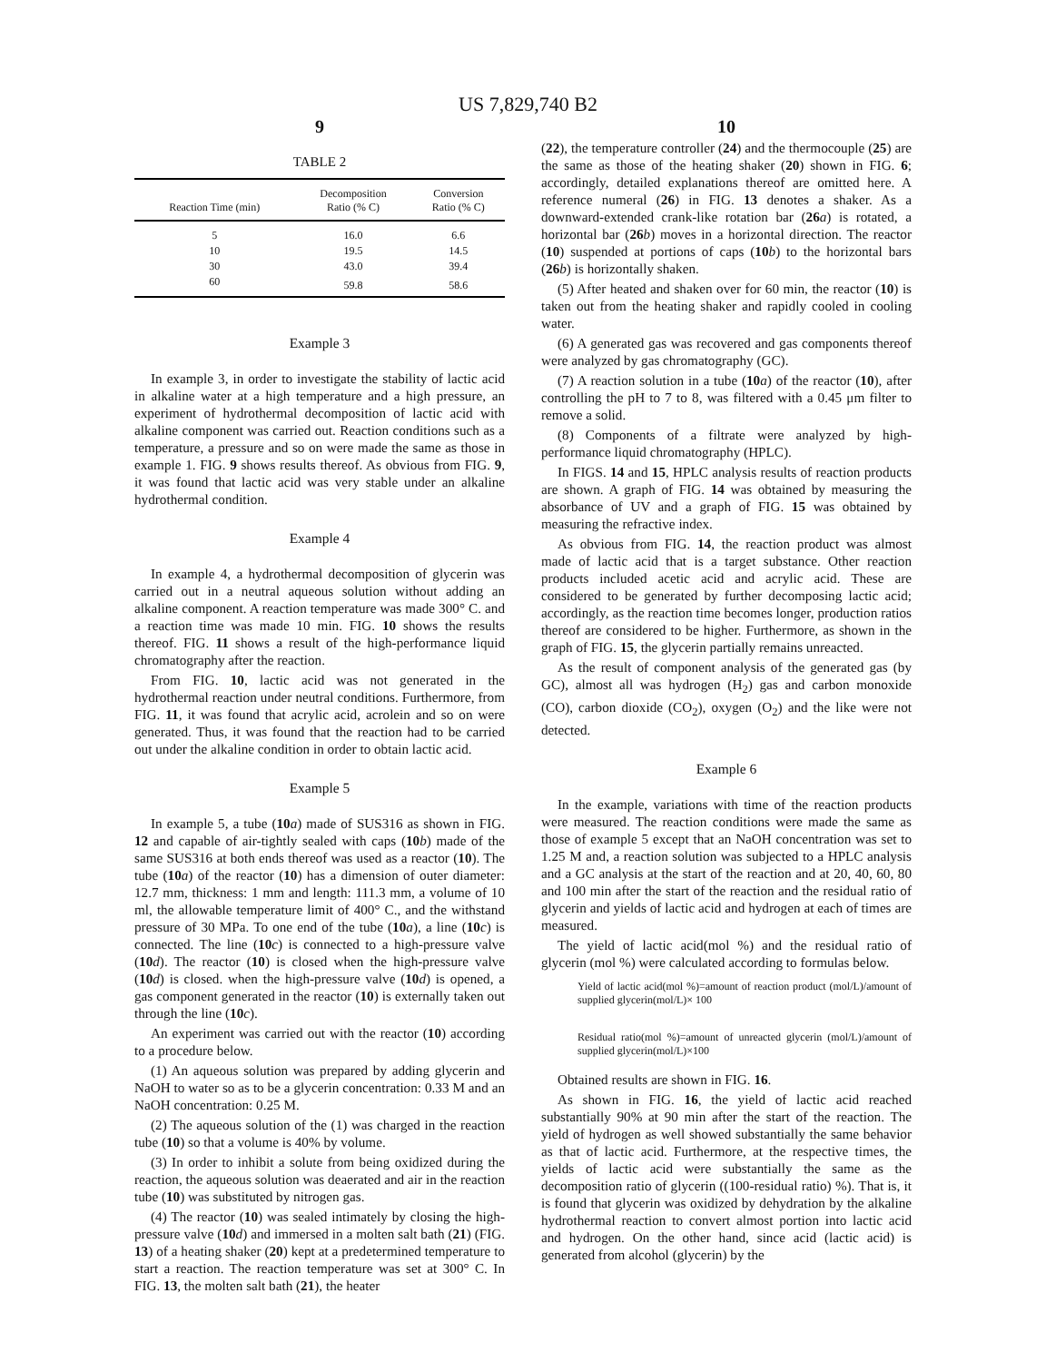US 7,829,740 B2
9
TABLE 2
| Reaction Time (min) | Decomposition Ratio (% C) | Conversion Ratio (% C) |
| --- | --- | --- |
| 5 | 16.0 | 6.6 |
| 10 | 19.5 | 14.5 |
| 30 | 43.0 | 39.4 |
| 60 | 59.8 | 58.6 |
Example 3
In example 3, in order to investigate the stability of lactic acid in alkaline water at a high temperature and a high pressure, an experiment of hydrothermal decomposition of lactic acid with alkaline component was carried out. Reaction conditions such as a temperature, a pressure and so on were made the same as those in example 1. FIG. 9 shows results thereof. As obvious from FIG. 9, it was found that lactic acid was very stable under an alkaline hydrothermal condition.
Example 4
In example 4, a hydrothermal decomposition of glycerin was carried out in a neutral aqueous solution without adding an alkaline component. A reaction temperature was made 300° C. and a reaction time was made 10 min. FIG. 10 shows the results thereof. FIG. 11 shows a result of the high-performance liquid chromatography after the reaction.
From FIG. 10, lactic acid was not generated in the hydrothermal reaction under neutral conditions. Furthermore, from FIG. 11, it was found that acrylic acid, acrolein and so on were generated. Thus, it was found that the reaction had to be carried out under the alkaline condition in order to obtain lactic acid.
Example 5
In example 5, a tube (10 a) made of SUS316 as shown in FIG. 12 and capable of air-tightly sealed with caps (10 b) made of the same SUS316 at both ends thereof was used as a reactor (10). The tube (10 a) of the reactor (10) has a dimension of outer diameter: 12.7 mm, thickness: 1 mm and length: 111.3 mm, a volume of 10 ml, the allowable temperature limit of 400° C., and the withstand pressure of 30 MPa. To one end of the tube (10 a), a line (10 c) is connected. The line (10 c) is connected to a high-pressure valve (10 d). The reactor (10) is closed when the high-pressure valve (10 d) is closed. when the high-pressure valve (10 d) is opened, a gas component generated in the reactor (10) is externally taken out through the line (10 c).
An experiment was carried out with the reactor (10) according to a procedure below.
(1) An aqueous solution was prepared by adding glycerin and NaOH to water so as to be a glycerin concentration: 0.33 M and an NaOH concentration: 0.25 M.
(2) The aqueous solution of the (1) was charged in the reaction tube (10) so that a volume is 40% by volume.
(3) In order to inhibit a solute from being oxidized during the reaction, the aqueous solution was deaerated and air in the reaction tube (10) was substituted by nitrogen gas.
(4) The reactor (10) was sealed intimately by closing the high-pressure valve (10 d) and immersed in a molten salt bath (21) (FIG. 13) of a heating shaker (20) kept at a predetermined temperature to start a reaction. The reaction temperature was set at 300° C. In FIG. 13, the molten salt bath (21), the heater
10
(22), the temperature controller (24) and the thermocouple (25) are the same as those of the heating shaker (20) shown in FIG. 6; accordingly, detailed explanations thereof are omitted here. A reference numeral (26) in FIG. 13 denotes a shaker. As a downward-extended crank-like rotation bar (26 a) is rotated, a horizontal bar (26 b) moves in a horizontal direction. The reactor (10) suspended at portions of caps (10 b) to the horizontal bars (26 b) is horizontally shaken.
(5) After heated and shaken over for 60 min, the reactor (10) is taken out from the heating shaker and rapidly cooled in cooling water.
(6) A generated gas was recovered and gas components thereof were analyzed by gas chromatography (GC).
(7) A reaction solution in a tube (10 a) of the reactor (10), after controlling the pH to 7 to 8, was filtered with a 0.45 μm filter to remove a solid.
(8) Components of a filtrate were analyzed by high-performance liquid chromatography (HPLC).
In FIGS. 14 and 15, HPLC analysis results of reaction products are shown. A graph of FIG. 14 was obtained by measuring the absorbance of UV and a graph of FIG. 15 was obtained by measuring the refractive index.
As obvious from FIG. 14, the reaction product was almost made of lactic acid that is a target substance. Other reaction products included acetic acid and acrylic acid. These are considered to be generated by further decomposing lactic acid; accordingly, as the reaction time becomes longer, production ratios thereof are considered to be higher. Furthermore, as shown in the graph of FIG. 15, the glycerin partially remains unreacted.
As the result of component analysis of the generated gas (by GC), almost all was hydrogen (H<sub>2</sub>) gas and carbon monoxide (CO), carbon dioxide (CO<sub>2</sub>), oxygen (O<sub>2</sub>) and the like were not detected.
Example 6
In the example, variations with time of the reaction products were measured. The reaction conditions were made the same as those of example 5 except that an NaOH concentration was set to 1.25 M and, a reaction solution was subjected to a HPLC analysis and a GC analysis at the start of the reaction and at 20, 40, 60, 80 and 100 min after the start of the reaction and the residual ratio of glycerin and yields of lactic acid and hydrogen at each of times are measured.
The yield of lactic acid(mol %) and the residual ratio of glycerin (mol %) were calculated according to formulas below.
Yield of lactic acid(mol %)=amount of reaction product (mol/L)/amount of supplied glycerin(mol/L)× 100
Residual ratio(mol %)=amount of unreacted glycerin (mol/L)/amount of supplied glycerin(mol/L)×100
Obtained results are shown in FIG. 16.
As shown in FIG. 16, the yield of lactic acid reached substantially 90% at 90 min after the start of the reaction. The yield of hydrogen as well showed substantially the same behavior as that of lactic acid. Furthermore, at the respective times, the yields of lactic acid were substantially the same as the decomposition ratio of glycerin ((100-residual ratio) %). That is, it is found that glycerin was oxidized by dehydration by the alkaline hydrothermal reaction to convert almost portion into lactic acid and hydrogen. On the other hand, since acid (lactic acid) is generated from alcohol (glycerin) by the